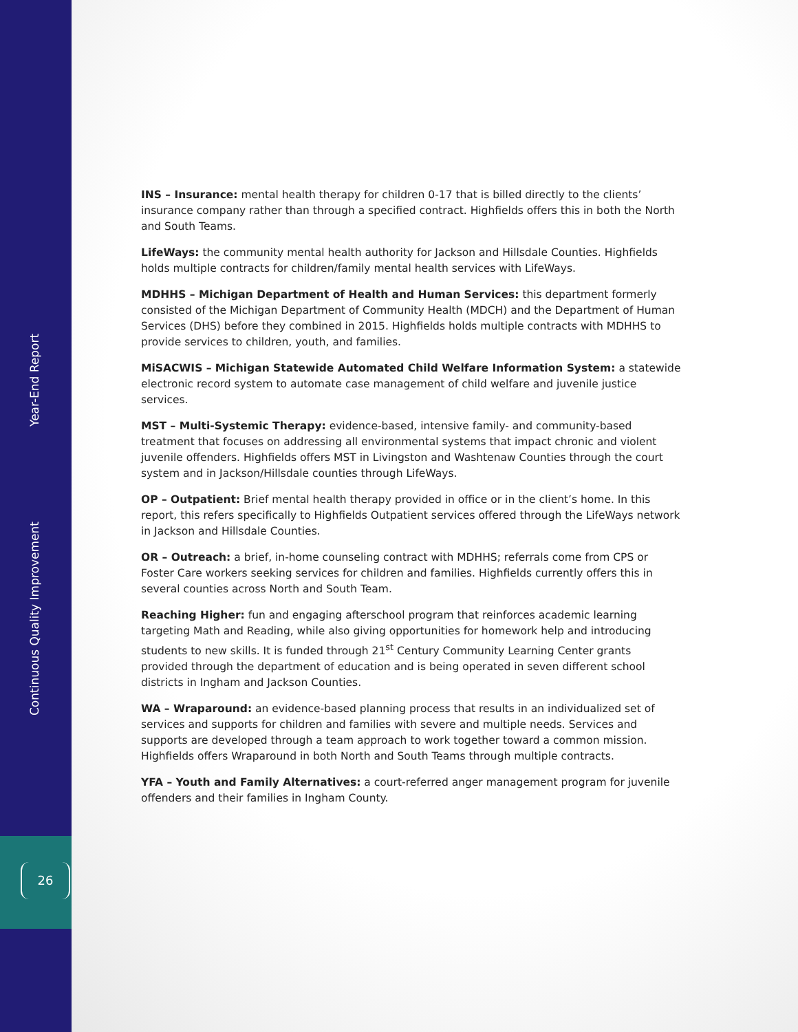Year-End Report
Continuous Quality Improvement
26
INS – Insurance: mental health therapy for children 0-17 that is billed directly to the clients’ insurance company rather than through a specified contract. Highfields offers this in both the North and South Teams.
LifeWays: the community mental health authority for Jackson and Hillsdale Counties. Highfields holds multiple contracts for children/family mental health services with LifeWays.
MDHHS – Michigan Department of Health and Human Services: this department formerly consisted of the Michigan Department of Community Health (MDCH) and the Department of Human Services (DHS) before they combined in 2015. Highfields holds multiple contracts with MDHHS to provide services to children, youth, and families.
MiSACWIS – Michigan Statewide Automated Child Welfare Information System: a statewide electronic record system to automate case management of child welfare and juvenile justice services.
MST – Multi-Systemic Therapy: evidence-based, intensive family- and community-based treatment that focuses on addressing all environmental systems that impact chronic and violent juvenile offenders. Highfields offers MST in Livingston and Washtenaw Counties through the court system and in Jackson/Hillsdale counties through LifeWays.
OP – Outpatient: Brief mental health therapy provided in office or in the client’s home. In this report, this refers specifically to Highfields Outpatient services offered through the LifeWays network in Jackson and Hillsdale Counties.
OR – Outreach: a brief, in-home counseling contract with MDHHS; referrals come from CPS or Foster Care workers seeking services for children and families. Highfields currently offers this in several counties across North and South Team.
Reaching Higher: fun and engaging afterschool program that reinforces academic learning targeting Math and Reading, while also giving opportunities for homework help and introducing students to new skills. It is funded through 21<sup>st</sup> Century Community Learning Center grants provided through the department of education and is being operated in seven different school districts in Ingham and Jackson Counties.
WA – Wraparound: an evidence-based planning process that results in an individualized set of services and supports for children and families with severe and multiple needs. Services and supports are developed through a team approach to work together toward a common mission. Highfields offers Wraparound in both North and South Teams through multiple contracts.
YFA – Youth and Family Alternatives: a court-referred anger management program for juvenile offenders and their families in Ingham County.